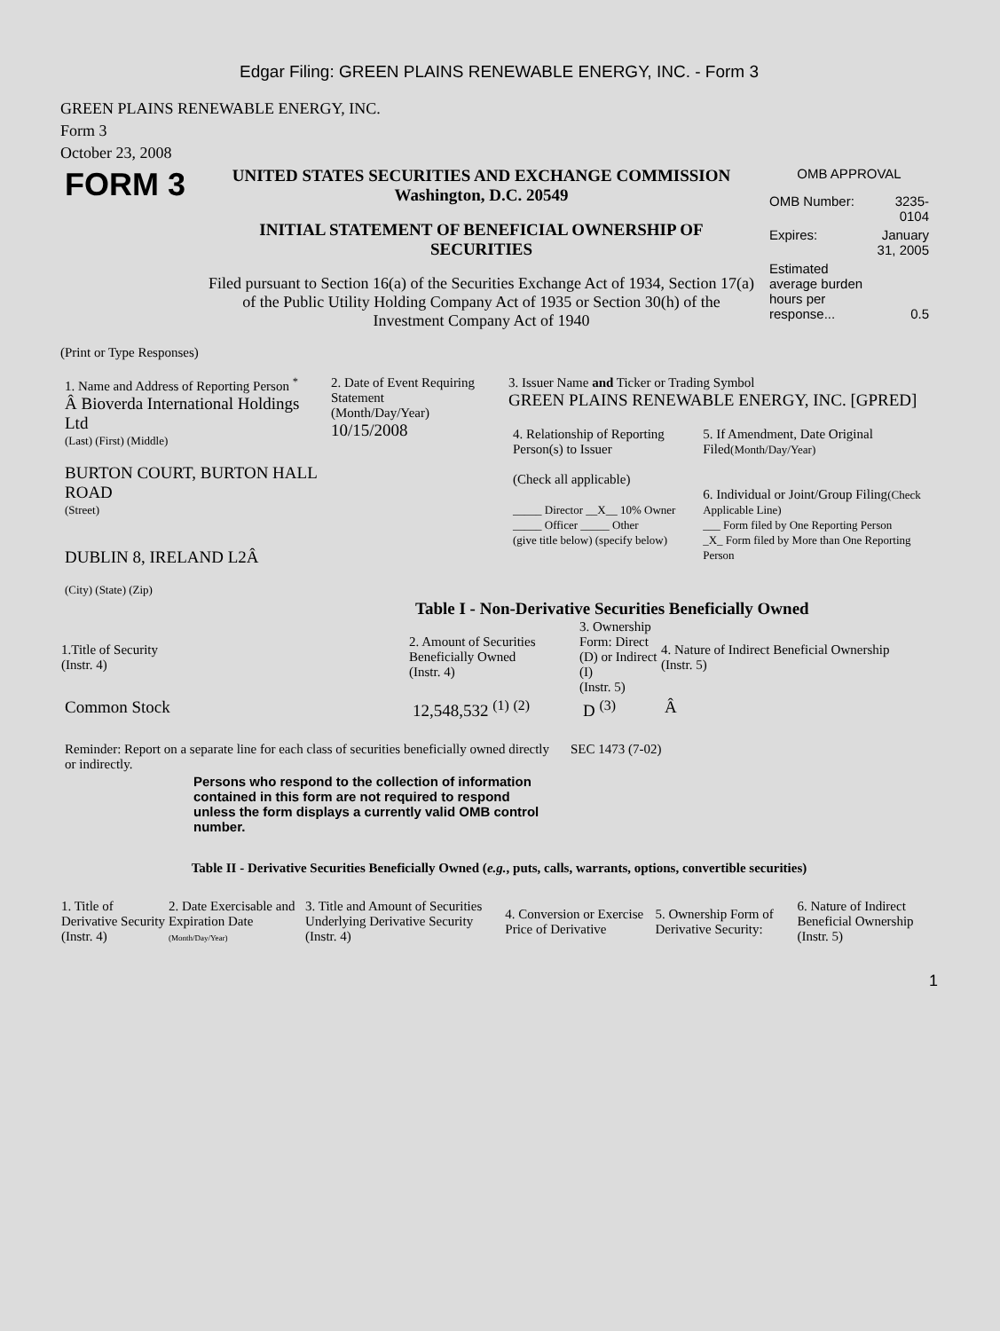Edgar Filing: GREEN PLAINS RENEWABLE ENERGY, INC. - Form 3
GREEN PLAINS RENEWABLE ENERGY, INC.
Form 3
October 23, 2008
| FORM 3 | UNITED STATES SECURITIES AND EXCHANGE COMMISSION Washington, D.C. 20549 INITIAL STATEMENT OF BENEFICIAL OWNERSHIP OF SECURITIES Filed pursuant to Section 16(a) of the Securities Exchange Act of 1934, Section 17(a) of the Public Utility Holding Company Act of 1935 or Section 30(h) of the Investment Company Act of 1940 | OMB APPROVAL / OMB Number: / 3235-0104 / / Expires: / January 31, 2005 / / Estimated average burden hours per response... / 0.5 / |
(Print or Type Responses)
| 1. Name and Address of Reporting Person <sup>*</sup> Â Bioverda International Holdings Ltd (Last) (First) (Middle) BURTON COURT, BURTON HALL ROAD (Street) DUBLIN 8, IRELAND L2Â (City) (State) (Zip) | 2. Date of Event Requiring Statement (Month/Day/Year) 10/15/2008 | 3. Issuer Name and Ticker or Trading Symbol GREEN PLAINS RENEWABLE ENERGY, INC. [GPRED] / 4. Relationship of Reporting Person(s) to Issuer (Check all applicable) _____ Director __X__ 10% Owner _____ Officer _____ Other (give title below) (specify below) / 5. If Amendment, Date Original Filed (Month/Day/Year) 6. Individual or Joint/Group Filing (Check Applicable Line) ___ Form filed by One Reporting Person _X_ Form filed by More than One Reporting Person / |
Table I - Non-Derivative Securities Beneficially Owned
| 1.Title of Security (Instr. 4) | 2. Amount of Securities Beneficially Owned (Instr. 4) | 3. Ownership Form: Direct (D) or Indirect (I) (Instr. 5) | 4. Nature of Indirect Beneficial Ownership (Instr. 5) |
| --- | --- | --- | --- |
| Common Stock | 12,548,532 <sup>(1)</sup> <sup>(2)</sup> | D <sup>(3)</sup> | Â |
| Reminder: Report on a separate line for each class of securities beneficially owned directly or indirectly. | SEC 1473 (7-02) |
Persons who respond to the collection of information contained in this form are not required to respond unless the form displays a currently valid OMB control number.
Table II - Derivative Securities Beneficially Owned (e.g., puts, calls, warrants, options, convertible securities)
| 1. Title of Derivative Security (Instr. 4) | 2. Date Exercisable and Expiration Date (Month/Day/Year) | 3. Title and Amount of Securities Underlying Derivative Security (Instr. 4) | 4. Conversion or Exercise Price of Derivative | 5. Ownership Form of Derivative Security: | 6. Nature of Indirect Beneficial Ownership (Instr. 5) |
| --- | --- | --- | --- | --- | --- |
1